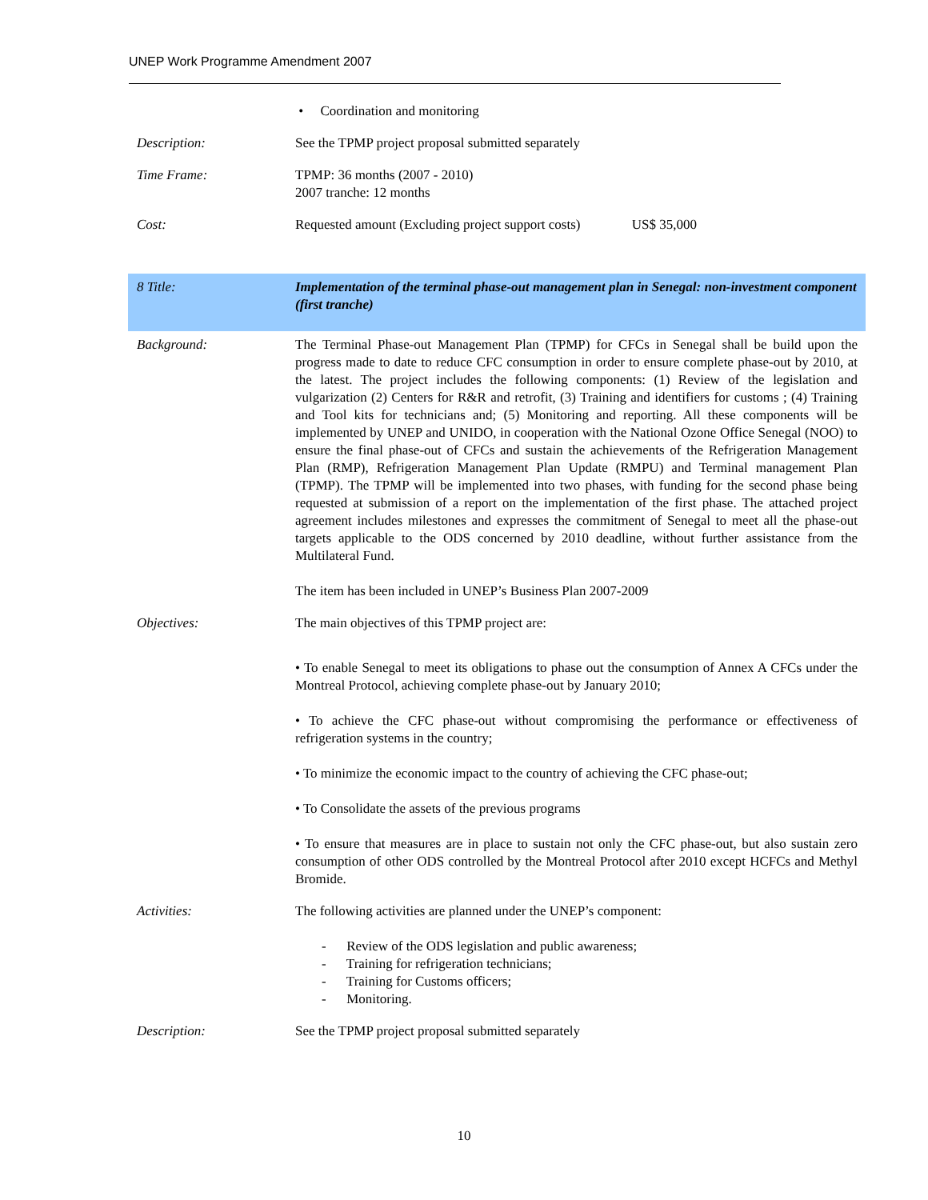UNEP Work Programme Amendment 2007
| | • Coordination and monitoring |
| Description: | See the TPMP project proposal submitted separately |
| Time Frame: | TPMP: 36 months (2007 - 2010) 2007 tranche: 12 months |
| Cost: | Requested amount (Excluding project support costs) US$ 35,000 |
| 8 Title: | Implementation of the terminal phase-out management plan in Senegal: non-investment component (first tranche) |
| Background: | The Terminal Phase-out Management Plan (TPMP) for CFCs in Senegal shall be build upon the progress made to date to reduce CFC consumption in order to ensure complete phase-out by 2010, at the latest. The project includes the following components: (1) Review of the legislation and vulgarization (2) Centers for R&R and retrofit, (3) Training and identifiers for customs ; (4) Training and Tool kits for technicians and; (5) Monitoring and reporting. All these components will be implemented by UNEP and UNIDO, in cooperation with the National Ozone Office Senegal (NOO) to ensure the final phase-out of CFCs and sustain the achievements of the Refrigeration Management Plan (RMP), Refrigeration Management Plan Update (RMPU) and Terminal management Plan (TPMP). The TPMP will be implemented into two phases, with funding for the second phase being requested at submission of a report on the implementation of the first phase. The attached project agreement includes milestones and expresses the commitment of Senegal to meet all the phase-out targets applicable to the ODS concerned by 2010 deadline, without further assistance from the Multilateral Fund. The item has been included in UNEP’s Business Plan 2007-2009 |
| Objectives: | The main objectives of this TPMP project are: • To enable Senegal to meet its obligations to phase out the consumption of Annex A CFCs under the Montreal Protocol, achieving complete phase-out by January 2010; • To achieve the CFC phase-out without compromising the performance or effectiveness of refrigeration systems in the country; • To minimize the economic impact to the country of achieving the CFC phase-out; • To Consolidate the assets of the previous programs • To ensure that measures are in place to sustain not only the CFC phase-out, but also sustain zero consumption of other ODS controlled by the Montreal Protocol after 2010 except HCFCs and Methyl Bromide. |
| Activities: | The following activities are planned under the UNEP’s component: - Review of the ODS legislation and public awareness; - Training for refrigeration technicians; - Training for Customs officers; - Monitoring. |
| Description: | See the TPMP project proposal submitted separately |
10